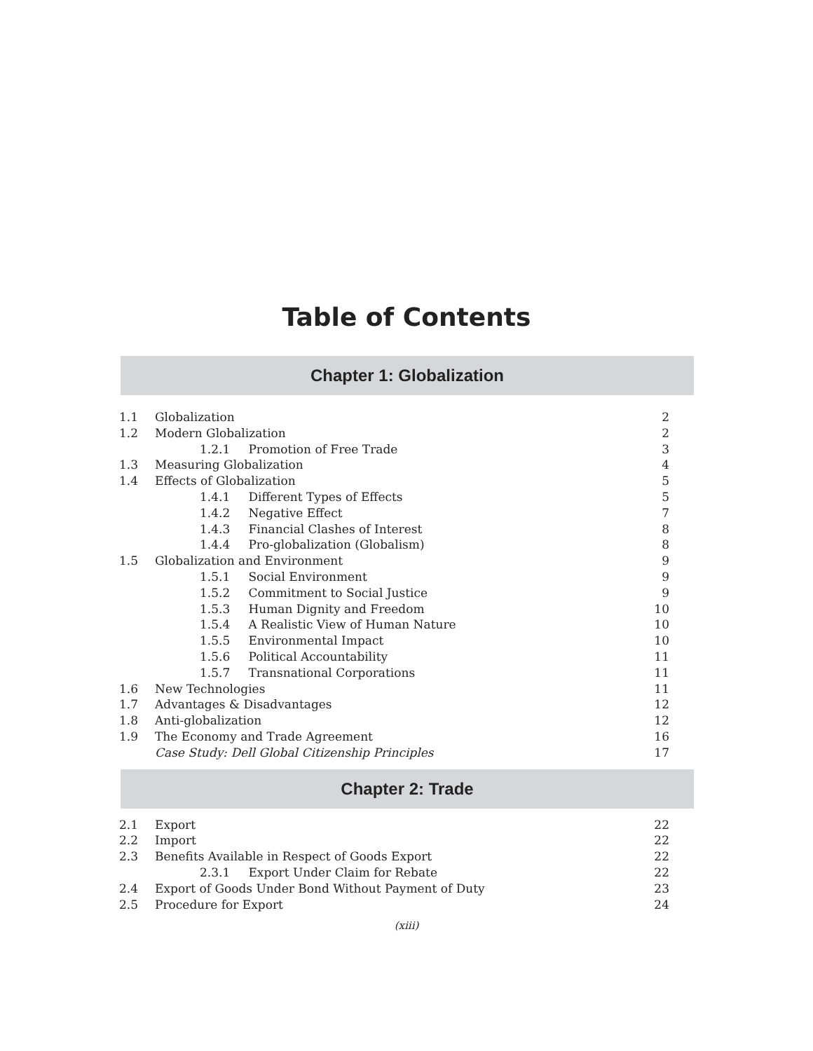Table of Contents
Chapter 1: Globalization
| 1.1 | Globalization | 2 |
| 1.2 | Modern Globalization | 2 |
| | 1.2.1 Promotion of Free Trade | 3 |
| 1.3 | Measuring Globalization | 4 |
| 1.4 | Effects of Globalization | 5 |
| | 1.4.1 Different Types of Effects | 5 |
| | 1.4.2 Negative Effect | 7 |
| | 1.4.3 Financial Clashes of Interest | 8 |
| | 1.4.4 Pro-globalization (Globalism) | 8 |
| 1.5 | Globalization and Environment | 9 |
| | 1.5.1 Social Environment | 9 |
| | 1.5.2 Commitment to Social Justice | 9 |
| | 1.5.3 Human Dignity and Freedom | 10 |
| | 1.5.4 A Realistic View of Human Nature | 10 |
| | 1.5.5 Environmental Impact | 10 |
| | 1.5.6 Political Accountability | 11 |
| | 1.5.7 Transnational Corporations | 11 |
| 1.6 | New Technologies | 11 |
| 1.7 | Advantages & Disadvantages | 12 |
| 1.8 | Anti-globalization | 12 |
| 1.9 | The Economy and Trade Agreement | 16 |
| | Case Study: Dell Global Citizenship Principles | 17 |
Chapter 2: Trade
| 2.1 | Export | 22 |
| 2.2 | Import | 22 |
| 2.3 | Benefits Available in Respect of Goods Export | 22 |
| | 2.3.1 Export Under Claim for Rebate | 22 |
| 2.4 | Export of Goods Under Bond Without Payment of Duty | 23 |
| 2.5 | Procedure for Export | 24 |
(xiii)